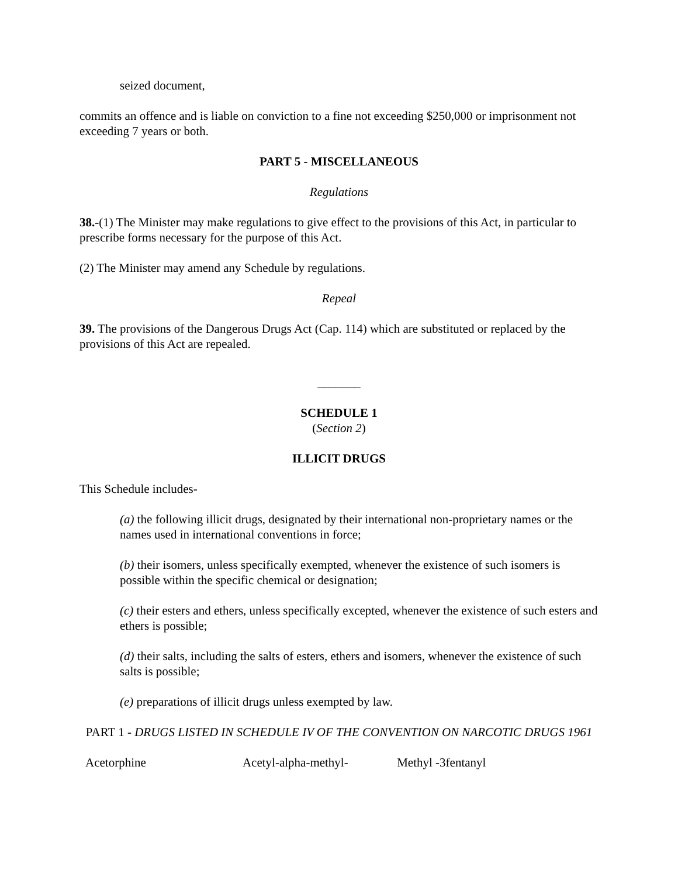seized document,
commits an offence and is liable on conviction to a fine not exceeding $250,000 or imprisonment not exceeding 7 years or both.
PART 5 - MISCELLANEOUS
Regulations
38.-(1) The Minister may make regulations to give effect to the provisions of this Act, in particular to prescribe forms necessary for the purpose of this Act.
(2) The Minister may amend any Schedule by regulations.
Repeal
39. The provisions of the Dangerous Drugs Act (Cap. 114) which are substituted or replaced by the provisions of this Act are repealed.
_______
SCHEDULE 1
(Section 2)
ILLICIT DRUGS
This Schedule includes-
(a) the following illicit drugs, designated by their international non-proprietary names or the names used in international conventions in force;
(b) their isomers, unless specifically exempted, whenever the existence of such isomers is possible within the specific chemical or designation;
(c) their esters and ethers, unless specifically excepted, whenever the existence of such esters and ethers is possible;
(d) their salts, including the salts of esters, ethers and isomers, whenever the existence of such salts is possible;
(e) preparations of illicit drugs unless exempted by law.
PART 1 - DRUGS LISTED IN SCHEDULE IV OF THE CONVENTION ON NARCOTIC DRUGS 1961
| Acetorphine | Acetyl-alpha-methyl- | Methyl -3fentanyl |